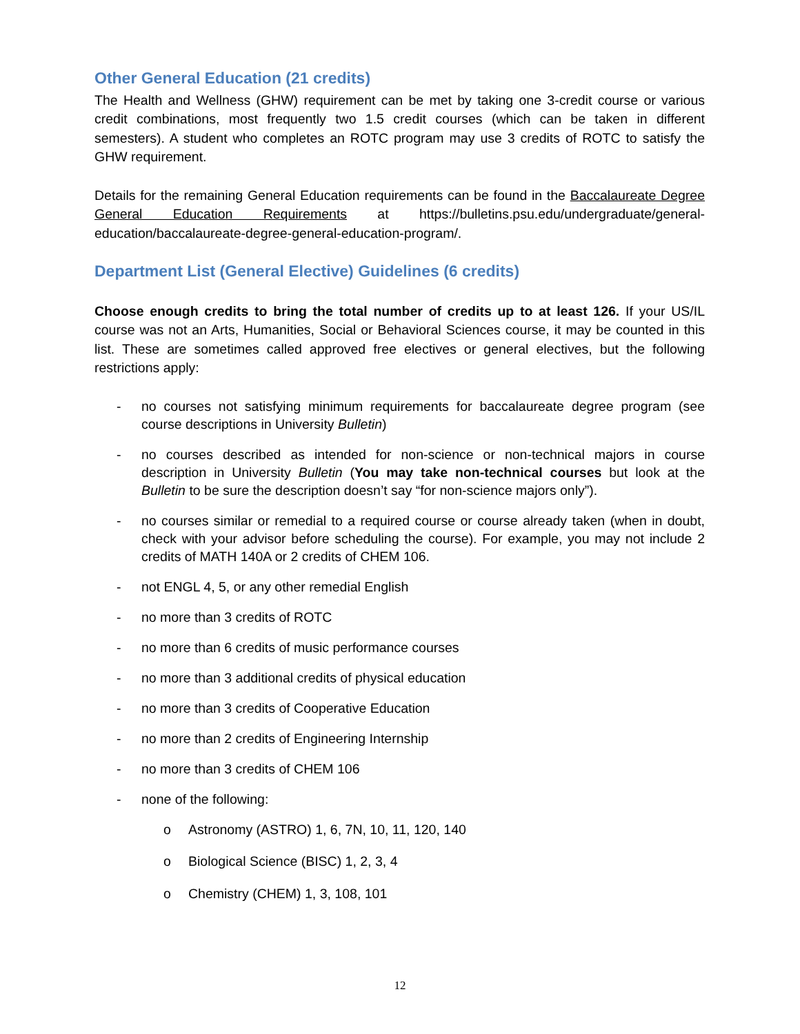Other General Education (21 credits)
The Health and Wellness (GHW) requirement can be met by taking one 3-credit course or various credit combinations, most frequently two 1.5 credit courses (which can be taken in different semesters). A student who completes an ROTC program may use 3 credits of ROTC to satisfy the GHW requirement.
Details for the remaining General Education requirements can be found in the Baccalaureate Degree General Education Requirements at https://bulletins.psu.edu/undergraduate/general-education/baccalaureate-degree-general-education-program/.
Department List (General Elective) Guidelines (6 credits)
Choose enough credits to bring the total number of credits up to at least 126. If your US/IL course was not an Arts, Humanities, Social or Behavioral Sciences course, it may be counted in this list. These are sometimes called approved free electives or general electives, but the following restrictions apply:
- no courses not satisfying minimum requirements for baccalaureate degree program (see course descriptions in University Bulletin)
- no courses described as intended for non-science or non-technical majors in course description in University Bulletin (You may take non-technical courses but look at the Bulletin to be sure the description doesn’t say “for non-science majors only”).
- no courses similar or remedial to a required course or course already taken (when in doubt, check with your advisor before scheduling the course). For example, you may not include 2 credits of MATH 140A or 2 credits of CHEM 106.
- not ENGL 4, 5, or any other remedial English
- no more than 3 credits of ROTC
- no more than 6 credits of music performance courses
- no more than 3 additional credits of physical education
- no more than 3 credits of Cooperative Education
- no more than 2 credits of Engineering Internship
- no more than 3 credits of CHEM 106
- none of the following:
o Astronomy (ASTRO) 1, 6, 7N, 10, 11, 120, 140
o Biological Science (BISC) 1, 2, 3, 4
o Chemistry (CHEM) 1, 3, 108, 101
12